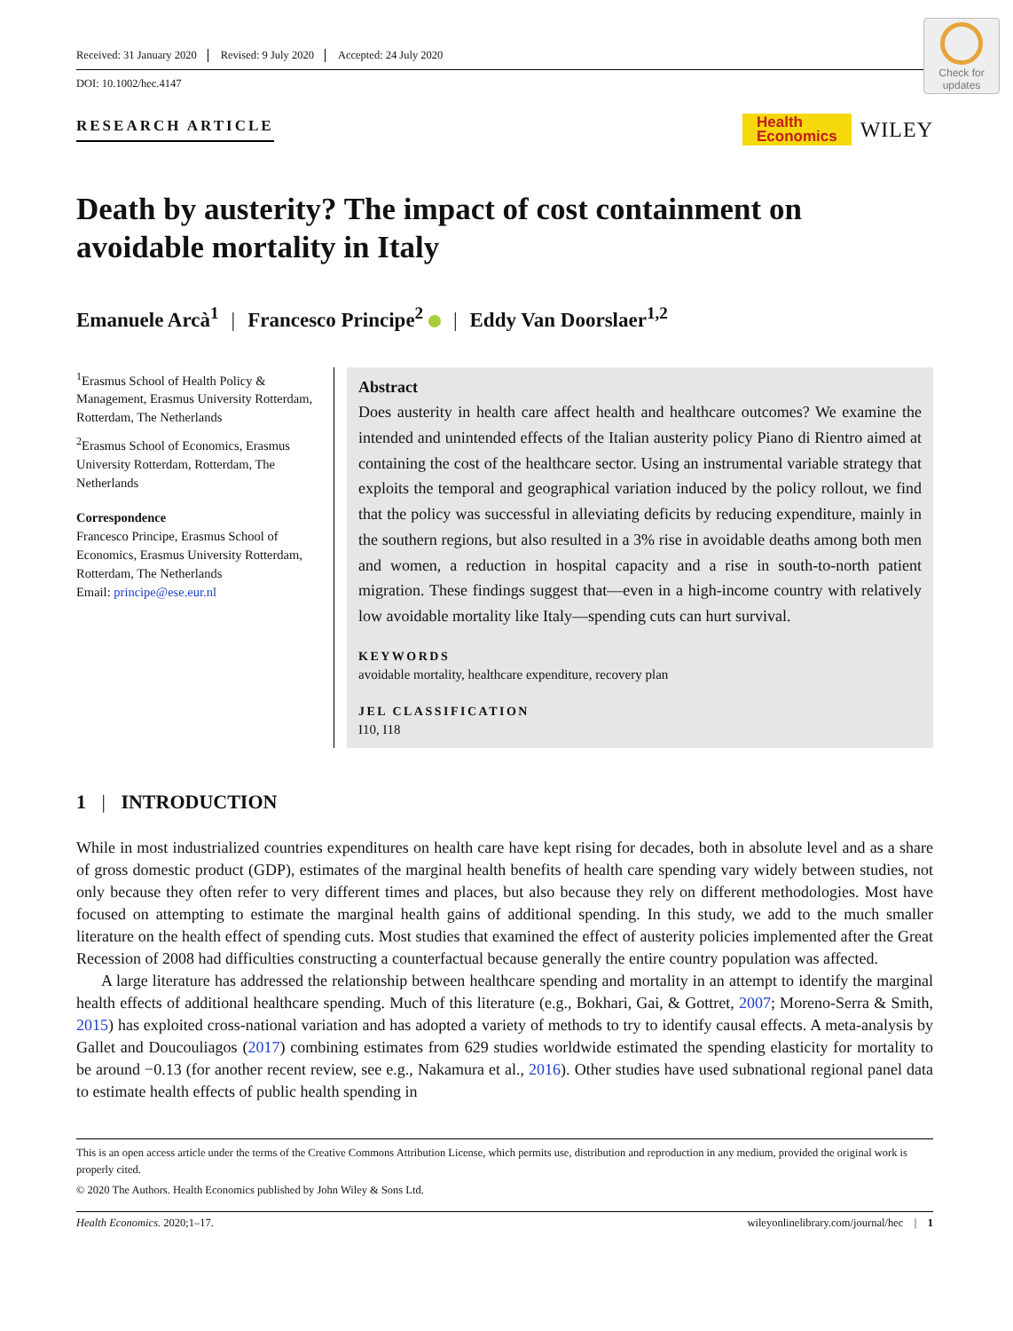Received: 31 January 2020 Revised: 9 July 2020 Accepted: 24 July 2020
DOI: 10.1002/hec.4147
Check for updates
RESEARCH ARTICLE
Health
Economics
WILEY
Death by austerity? The impact of cost containment on avoidable mortality in Italy
Emanuele Arcà<sup>1</sup> | Francesco Principe<sup>2</sup> | Eddy Van Doorslaer<sup>1,2</sup>
<sup>1</sup> Erasmus School of Health Policy & Management, Erasmus University Rotterdam, Rotterdam, The Netherlands
<sup>2</sup> Erasmus School of Economics, Erasmus University Rotterdam, Rotterdam, The Netherlands
Correspondence
Francesco Principe, Erasmus School of Economics, Erasmus University Rotterdam, Rotterdam, The Netherlands
Email: principe@ese.eur.nl
Abstract
Does austerity in health care affect health and healthcare outcomes? We examine the intended and unintended effects of the Italian austerity policy Piano di Rientro aimed at containing the cost of the healthcare sector. Using an instrumental variable strategy that exploits the temporal and geographical variation induced by the policy rollout, we find that the policy was successful in alleviating deficits by reducing expenditure, mainly in the southern regions, but also resulted in a 3% rise in avoidable deaths among both men and women, a reduction in hospital capacity and a rise in south-to-north patient migration. These findings suggest that—even in a high-income country with relatively low avoidable mortality like Italy—spending cuts can hurt survival.
KEYWORDS
avoidable mortality, healthcare expenditure, recovery plan
JEL CLASSIFICATION
I10, I18
1 | INTRODUCTION
While in most industrialized countries expenditures on health care have kept rising for decades, both in absolute level and as a share of gross domestic product (GDP), estimates of the marginal health benefits of health care spending vary widely between studies, not only because they often refer to very different times and places, but also because they rely on different methodologies. Most have focused on attempting to estimate the marginal health gains of additional spending. In this study, we add to the much smaller literature on the health effect of spending cuts. Most studies that examined the effect of austerity policies implemented after the Great Recession of 2008 had difficulties constructing a counterfactual because generally the entire country population was affected.
A large literature has addressed the relationship between healthcare spending and mortality in an attempt to identify the marginal health effects of additional healthcare spending. Much of this literature (e.g., Bokhari, Gai, & Gottret, 2007; Moreno-Serra & Smith, 2015) has exploited cross-national variation and has adopted a variety of methods to try to identify causal effects. A meta-analysis by Gallet and Doucouliagos (2017) combining estimates from 629 studies worldwide estimated the spending elasticity for mortality to be around −0.13 (for another recent review, see e.g., Nakamura et al., 2016). Other studies have used subnational regional panel data to estimate health effects of public health spending in
This is an open access article under the terms of the Creative Commons Attribution License, which permits use, distribution and reproduction in any medium, provided the original work is properly cited.
© 2020 The Authors. Health Economics published by John Wiley & Sons Ltd.
Health Economics. 2020;1–17. wileyonlinelibrary.com/journal/hec | 1